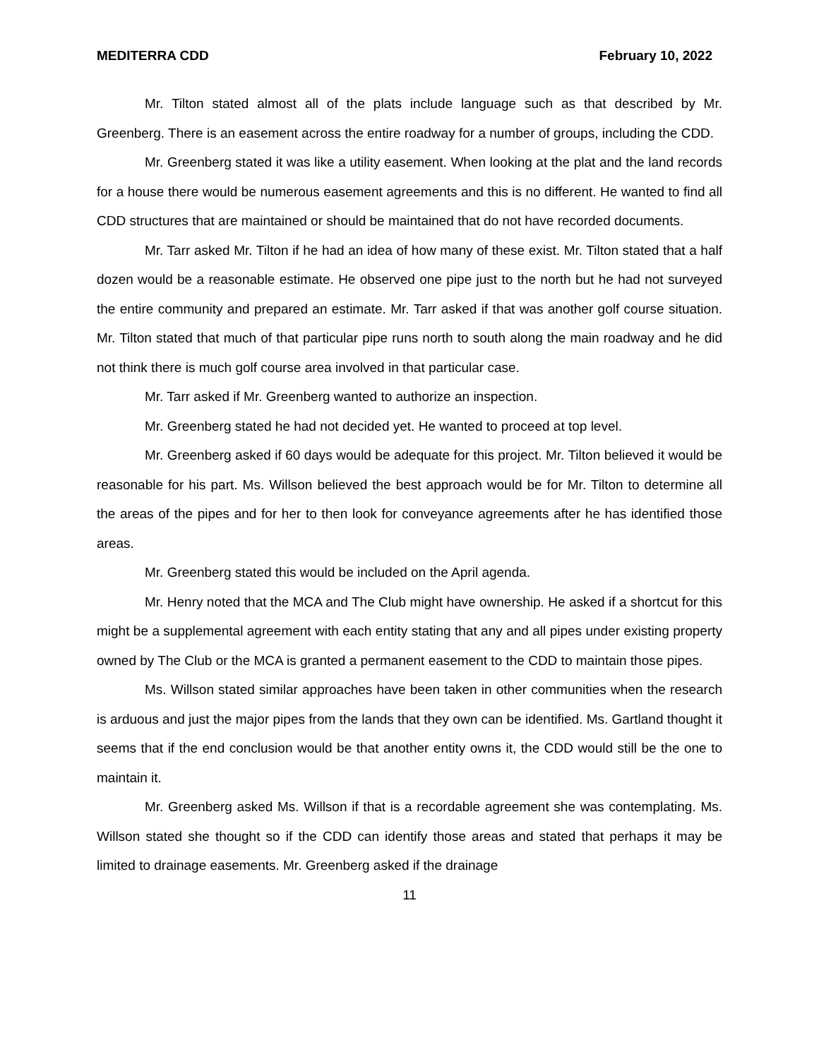MEDITERRA CDD February 10, 2022
Mr. Tilton stated almost all of the plats include language such as that described by Mr. Greenberg. There is an easement across the entire roadway for a number of groups, including the CDD.
Mr. Greenberg stated it was like a utility easement. When looking at the plat and the land records for a house there would be numerous easement agreements and this is no different. He wanted to find all CDD structures that are maintained or should be maintained that do not have recorded documents.
Mr. Tarr asked Mr. Tilton if he had an idea of how many of these exist. Mr. Tilton stated that a half dozen would be a reasonable estimate. He observed one pipe just to the north but he had not surveyed the entire community and prepared an estimate. Mr. Tarr asked if that was another golf course situation. Mr. Tilton stated that much of that particular pipe runs north to south along the main roadway and he did not think there is much golf course area involved in that particular case.
Mr. Tarr asked if Mr. Greenberg wanted to authorize an inspection.
Mr. Greenberg stated he had not decided yet. He wanted to proceed at top level.
Mr. Greenberg asked if 60 days would be adequate for this project. Mr. Tilton believed it would be reasonable for his part. Ms. Willson believed the best approach would be for Mr. Tilton to determine all the areas of the pipes and for her to then look for conveyance agreements after he has identified those areas.
Mr. Greenberg stated this would be included on the April agenda.
Mr. Henry noted that the MCA and The Club might have ownership. He asked if a shortcut for this might be a supplemental agreement with each entity stating that any and all pipes under existing property owned by The Club or the MCA is granted a permanent easement to the CDD to maintain those pipes.
Ms. Willson stated similar approaches have been taken in other communities when the research is arduous and just the major pipes from the lands that they own can be identified. Ms. Gartland thought it seems that if the end conclusion would be that another entity owns it, the CDD would still be the one to maintain it.
Mr. Greenberg asked Ms. Willson if that is a recordable agreement she was contemplating. Ms. Willson stated she thought so if the CDD can identify those areas and stated that perhaps it may be limited to drainage easements. Mr. Greenberg asked if the drainage
11